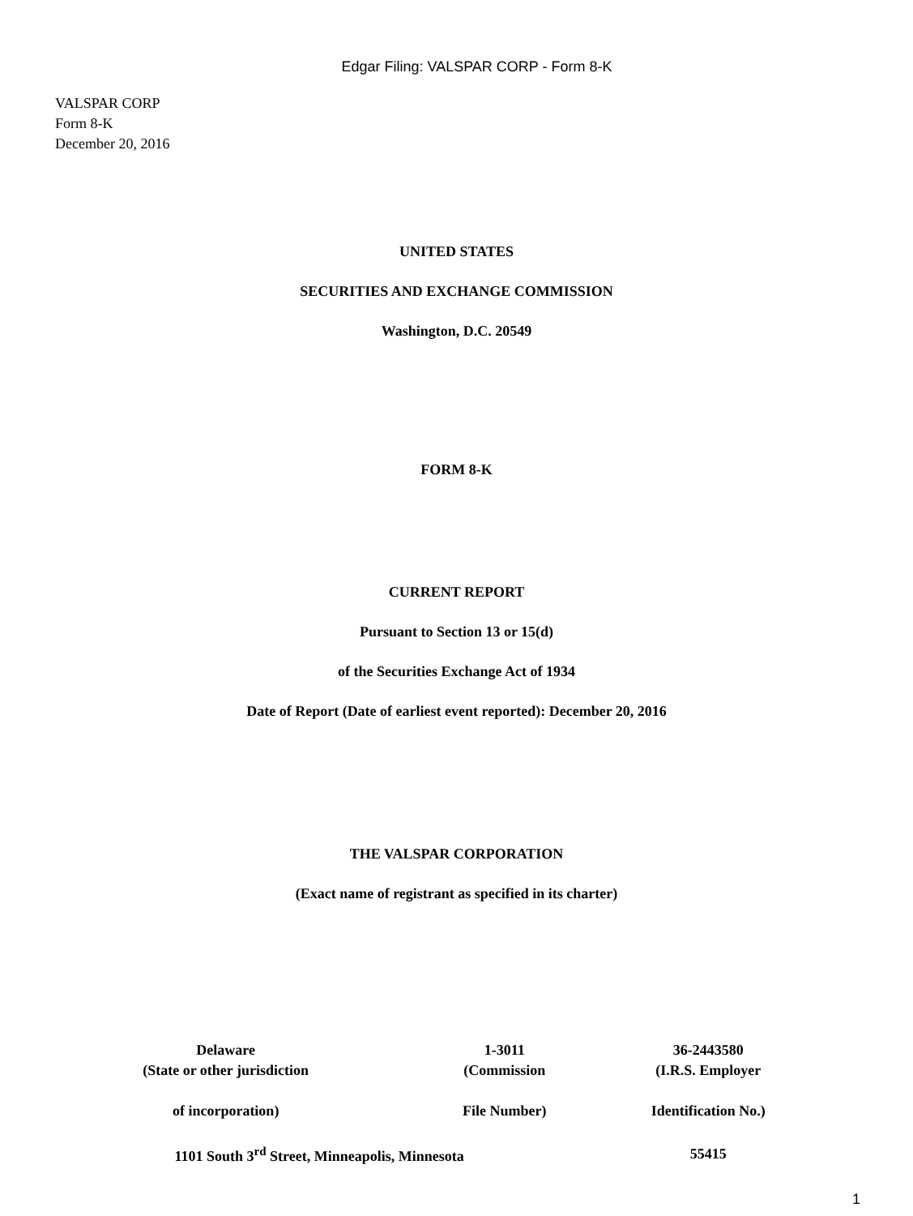Edgar Filing: VALSPAR CORP - Form 8-K
VALSPAR CORP
Form 8-K
December 20, 2016
UNITED STATES
SECURITIES AND EXCHANGE COMMISSION
Washington, D.C. 20549
FORM 8-K
CURRENT REPORT
Pursuant to Section 13 or 15(d)
of the Securities Exchange Act of 1934
Date of Report (Date of earliest event reported): December 20, 2016
THE VALSPAR CORPORATION
(Exact name of registrant as specified in its charter)
| Delaware (State or other jurisdiction | 1-3011 (Commission | 36-2443580 (I.R.S. Employer |
| of incorporation) | File Number) | Identification No.) |
| 1101 South 3<sup>rd</sup> Street, Minneapolis, Minnesota | | 55415 |
1